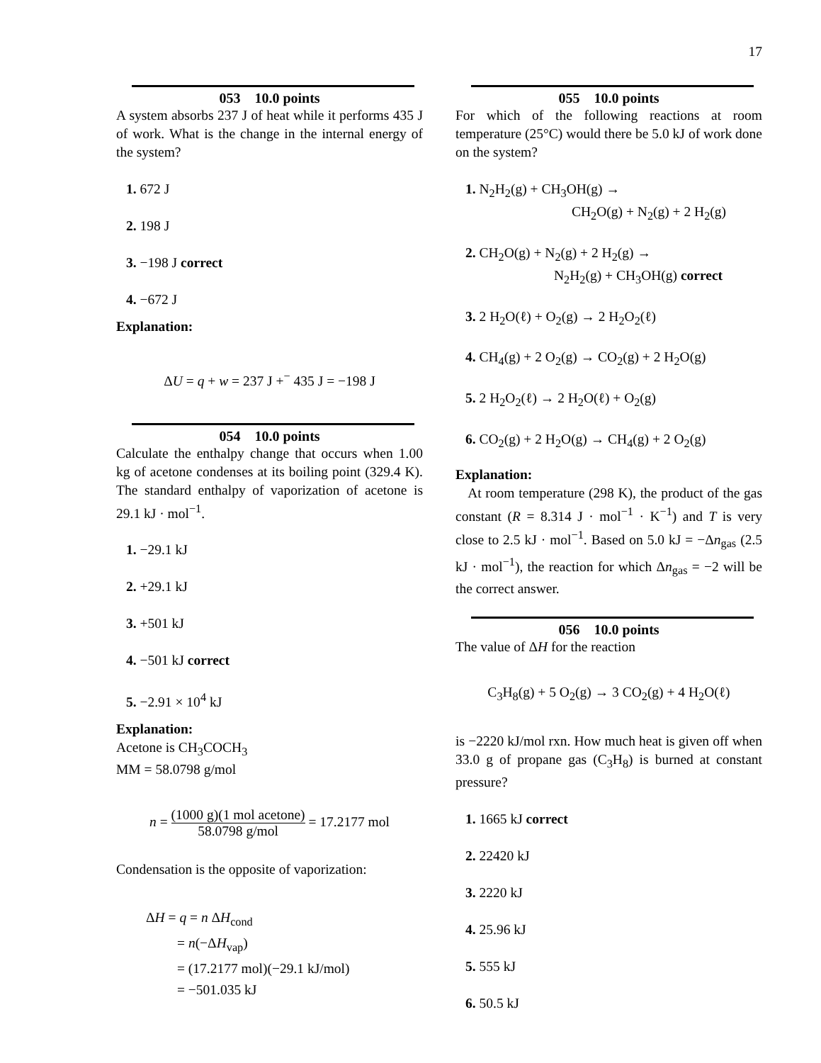17
053 10.0 points
A system absorbs 237 J of heat while it performs 435 J of work. What is the change in the internal energy of the system?
1. 672 J
2. 198 J
3. −198 J correct
4. −672 J
Explanation:
ΔU = q + w = 237 J +<sup>−</sup> 435 J = −198 J
054 10.0 points
Calculate the enthalpy change that occurs when 1.00 kg of acetone condenses at its boiling point (329.4 K). The standard enthalpy of vaporization of acetone is 29.1 kJ · mol<sup>−1</sup>.
1. −29.1 kJ
2. +29.1 kJ
3. +501 kJ
4. −501 kJ correct
5. −2.91 × 10<sup>4</sup> kJ
Explanation:
Acetone is CH<sub>3</sub>COCH<sub>3</sub>
MM = 58.0798 g/mol
n = (1000 g)(1 mol acetone) 58.0798 g/mol = 17.2177 mol
Condensation is the opposite of vaporization:
ΔH = q = n ΔH<sub>cond</sub>
= n(−ΔH<sub>vap</sub>)
= (17.2177 mol)(−29.1 kJ/mol)
= −501.035 kJ
055 10.0 points
For which of the following reactions at room temperature (25°C) would there be 5.0 kJ of work done on the system?
1. N<sub>2</sub>H<sub>2</sub>(g) + CH<sub>3</sub>OH(g) →
CH<sub>2</sub>O(g) + N<sub>2</sub>(g) + 2 H<sub>2</sub>(g)
2. CH<sub>2</sub>O(g) + N<sub>2</sub>(g) + 2 H<sub>2</sub>(g) →
N<sub>2</sub>H<sub>2</sub>(g) + CH<sub>3</sub>OH(g) correct
3. 2 H<sub>2</sub>O(ℓ) + O<sub>2</sub>(g) → 2 H<sub>2</sub>O<sub>2</sub>(ℓ)
4. CH<sub>4</sub>(g) + 2 O<sub>2</sub>(g) → CO<sub>2</sub>(g) + 2 H<sub>2</sub>O(g)
5. 2 H<sub>2</sub>O<sub>2</sub>(ℓ) → 2 H<sub>2</sub>O(ℓ) + O<sub>2</sub>(g)
6. CO<sub>2</sub>(g) + 2 H<sub>2</sub>O(g) → CH<sub>4</sub>(g) + 2 O<sub>2</sub>(g)
Explanation:
At room temperature (298 K), the product of the gas constant (R = 8.314 J · mol<sup>−1</sup> · K<sup>−1</sup>) and T is very close to 2.5 kJ · mol<sup>−1</sup>. Based on 5.0 kJ = −Δn<sub>gas</sub> (2.5 kJ · mol<sup>−1</sup>), the reaction for which Δn<sub>gas</sub> = −2 will be the correct answer.
056 10.0 points
The value of ΔH for the reaction
C<sub>3</sub>H<sub>8</sub>(g) + 5 O<sub>2</sub>(g) → 3 CO<sub>2</sub>(g) + 4 H<sub>2</sub>O(ℓ)
is −2220 kJ/mol rxn. How much heat is given off when 33.0 g of propane gas (C<sub>3</sub>H<sub>8</sub>) is burned at constant pressure?
1. 1665 kJ correct
2. 22420 kJ
3. 2220 kJ
4. 25.96 kJ
5. 555 kJ
6. 50.5 kJ